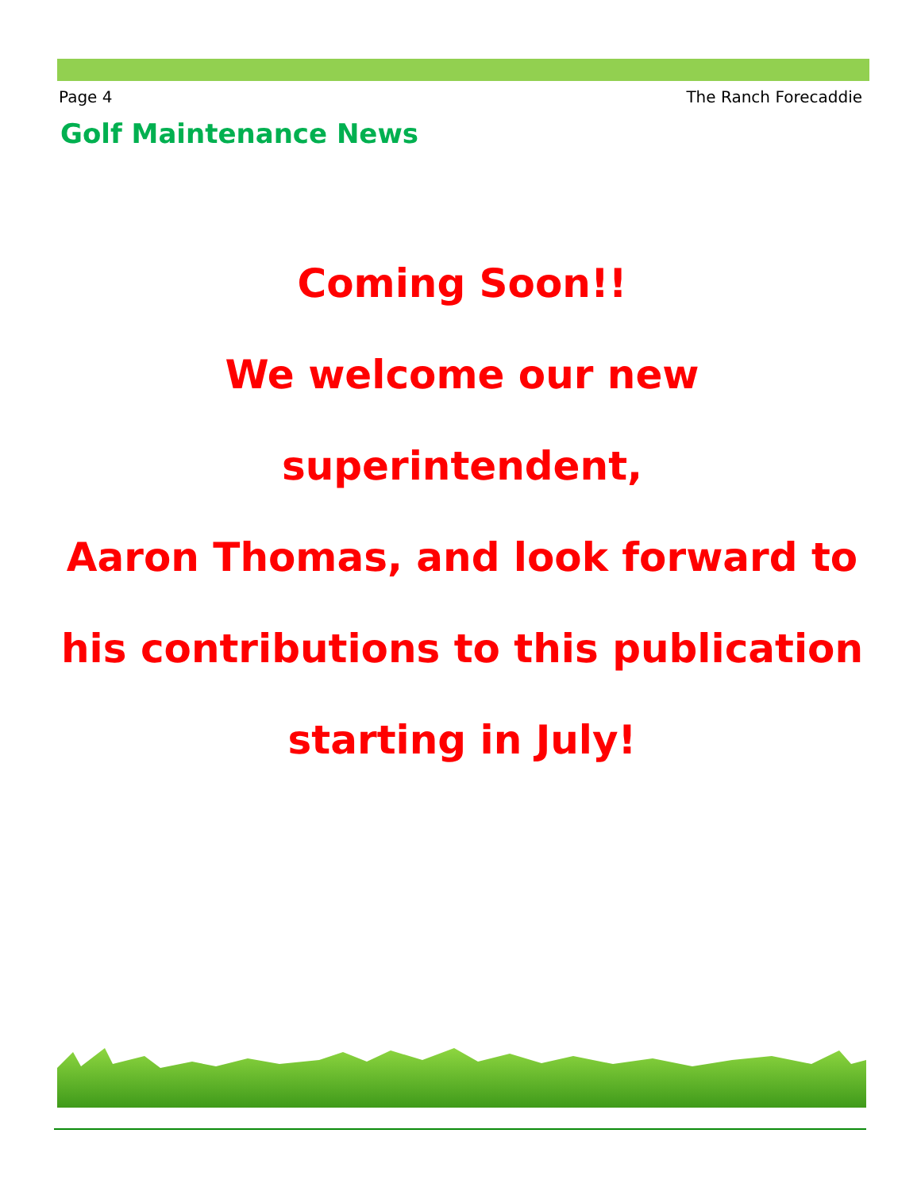Page 4 The Ranch Forecaddie
Golf Maintenance News
Coming Soon!!
We welcome our new superintendent,
Aaron Thomas, and look forward to
his contributions to this publication
starting in July!